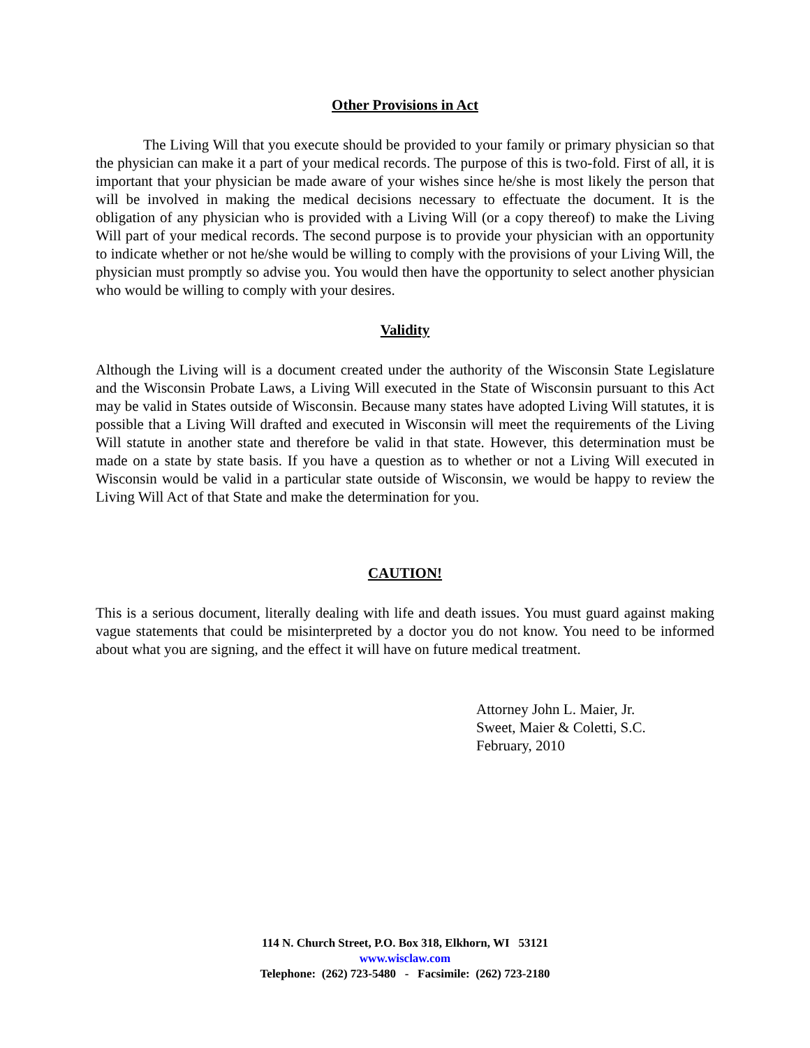Other Provisions in Act
The Living Will that you execute should be provided to your family or primary physician so that the physician can make it a part of your medical records. The purpose of this is two-fold. First of all, it is important that your physician be made aware of your wishes since he/she is most likely the person that will be involved in making the medical decisions necessary to effectuate the document. It is the obligation of any physician who is provided with a Living Will (or a copy thereof) to make the Living Will part of your medical records. The second purpose is to provide your physician with an opportunity to indicate whether or not he/she would be willing to comply with the provisions of your Living Will, the physician must promptly so advise you. You would then have the opportunity to select another physician who would be willing to comply with your desires.
Validity
Although the Living will is a document created under the authority of the Wisconsin State Legislature and the Wisconsin Probate Laws, a Living Will executed in the State of Wisconsin pursuant to this Act may be valid in States outside of Wisconsin. Because many states have adopted Living Will statutes, it is possible that a Living Will drafted and executed in Wisconsin will meet the requirements of the Living Will statute in another state and therefore be valid in that state. However, this determination must be made on a state by state basis. If you have a question as to whether or not a Living Will executed in Wisconsin would be valid in a particular state outside of Wisconsin, we would be happy to review the Living Will Act of that State and make the determination for you.
CAUTION!
This is a serious document, literally dealing with life and death issues. You must guard against making vague statements that could be misinterpreted by a doctor you do not know. You need to be informed about what you are signing, and the effect it will have on future medical treatment.
Attorney John L. Maier, Jr.
Sweet, Maier & Coletti, S.C.
February, 2010
114 N. Church Street, P.O. Box 318, Elkhorn, WI 53121
www.wisclaw.com
Telephone: (262) 723-5480 - Facsimile: (262) 723-2180